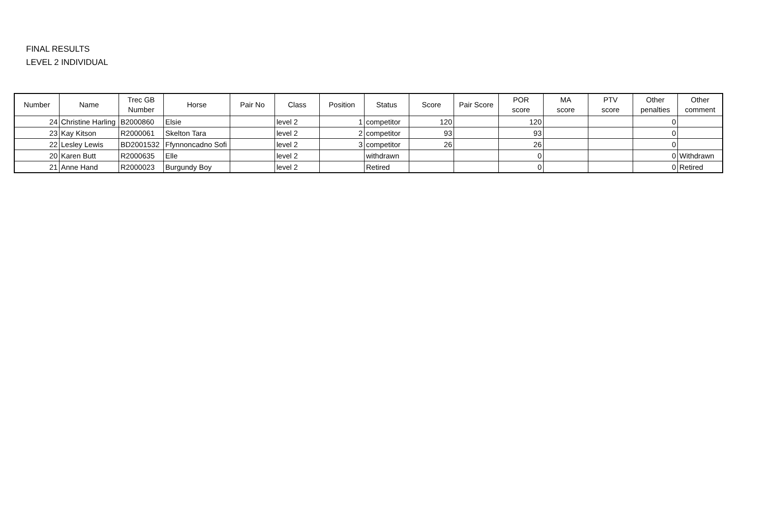FINAL RESULTS
LEVEL 2 INDIVIDUAL
| Number | Name | Trec GB Number | Horse | Pair No | Class | Position | Status | Score | Pair Score | POR score | MA score | PTV score | Other penalties | Other comment |
| --- | --- | --- | --- | --- | --- | --- | --- | --- | --- | --- | --- | --- | --- | --- |
| 24 | Christine Harling | B2000860 | Elsie | | level 2 | 1 | competitor | 120 | | 120 | | | 0 | |
| 23 | Kay Kitson | R2000061 | Skelton Tara | | level 2 | 2 | competitor | 93 | | 93 | | | 0 | |
| 22 | Lesley Lewis | BD2001532 | Ffynnoncadno Sofi | | level 2 | 3 | competitor | 26 | | 26 | | | 0 | |
| 20 | Karen Butt | R2000635 | Elle | | level 2 | | withdrawn | | | 0 | | | 0 | Withdrawn |
| 21 | Anne Hand | R2000023 | Burgundy Boy | | level 2 | | Retired | | | 0 | | | 0 | Retired |